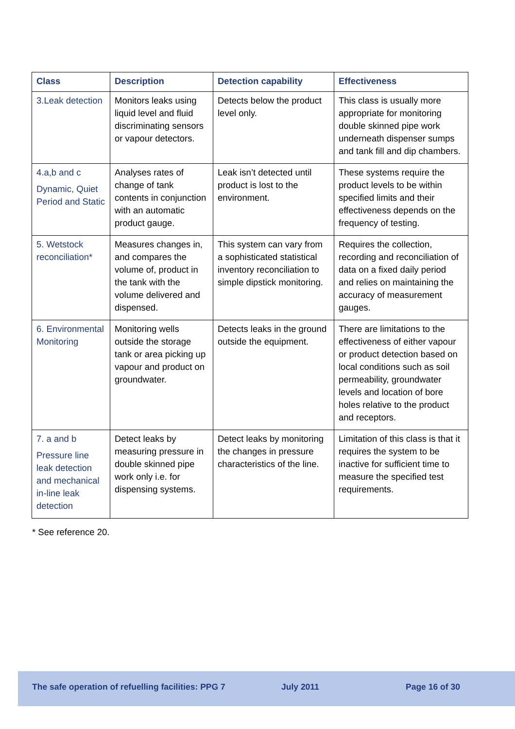| Class | Description | Detection capability | Effectiveness |
| --- | --- | --- | --- |
| 3.Leak detection | Monitors leaks using liquid level and fluid discriminating sensors or vapour detectors. | Detects below the product level only. | This class is usually more appropriate for monitoring double skinned pipe work underneath dispenser sumps and tank fill and dip chambers. |
| 4.a,b and c Dynamic, Quiet Period and Static | Analyses rates of change of tank contents in conjunction with an automatic product gauge. | Leak isn’t detected until product is lost to the environment. | These systems require the product levels to be within specified limits and their effectiveness depends on the frequency of testing. |
| 5. Wetstock reconciliation* | Measures changes in, and compares the volume of, product in the tank with the volume delivered and dispensed. | This system can vary from a sophisticated statistical inventory reconciliation to simple dipstick monitoring. | Requires the collection, recording and reconciliation of data on a fixed daily period and relies on maintaining the accuracy of measurement gauges. |
| 6. Environmental Monitoring | Monitoring wells outside the storage tank or area picking up vapour and product on groundwater. | Detects leaks in the ground outside the equipment. | There are limitations to the effectiveness of either vapour or product detection based on local conditions such as soil permeability, groundwater levels and location of bore holes relative to the product and receptors. |
| 7. a and b Pressure line leak detection and mechanical in-line leak detection | Detect leaks by measuring pressure in double skinned pipe work only i.e. for dispensing systems. | Detect leaks by monitoring the changes in pressure characteristics of the line. | Limitation of this class is that it requires the system to be inactive for sufficient time to measure the specified test requirements. |
* See reference 20.
The safe operation of refuelling facilities: PPG 7 July 2011 Page 16 of 30